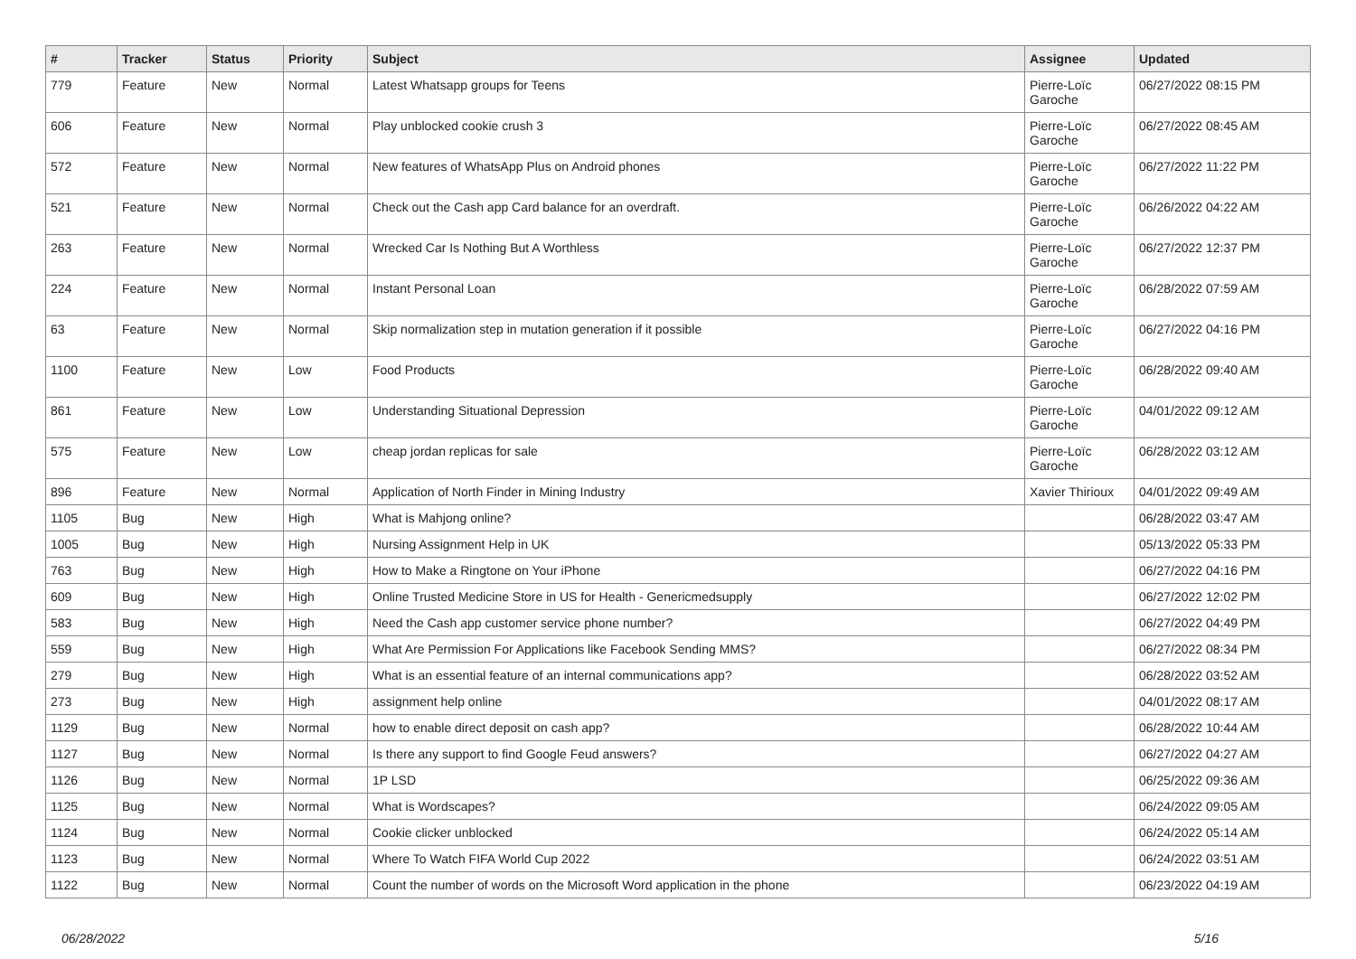| # | Tracker | Status | Priority | Subject | Assignee | Updated |
| --- | --- | --- | --- | --- | --- | --- |
| 779 | Feature | New | Normal | Latest Whatsapp groups for Teens | Pierre-Loïc Garoche | 06/27/2022 08:15 PM |
| 606 | Feature | New | Normal | Play unblocked cookie crush 3 | Pierre-Loïc Garoche | 06/27/2022 08:45 AM |
| 572 | Feature | New | Normal | New features of WhatsApp Plus on Android phones | Pierre-Loïc Garoche | 06/27/2022 11:22 PM |
| 521 | Feature | New | Normal | Check out the Cash app Card balance for an overdraft. | Pierre-Loïc Garoche | 06/26/2022 04:22 AM |
| 263 | Feature | New | Normal | Wrecked Car Is Nothing But A Worthless | Pierre-Loïc Garoche | 06/27/2022 12:37 PM |
| 224 | Feature | New | Normal | Instant Personal Loan | Pierre-Loïc Garoche | 06/28/2022 07:59 AM |
| 63 | Feature | New | Normal | Skip normalization step in mutation generation if it possible | Pierre-Loïc Garoche | 06/27/2022 04:16 PM |
| 1100 | Feature | New | Low | Food Products | Pierre-Loïc Garoche | 06/28/2022 09:40 AM |
| 861 | Feature | New | Low | Understanding Situational Depression | Pierre-Loïc Garoche | 04/01/2022 09:12 AM |
| 575 | Feature | New | Low | cheap jordan replicas for sale | Pierre-Loïc Garoche | 06/28/2022 03:12 AM |
| 896 | Feature | New | Normal | Application of North Finder in Mining Industry | Xavier Thirioux | 04/01/2022 09:49 AM |
| 1105 | Bug | New | High | What is Mahjong online? | | 06/28/2022 03:47 AM |
| 1005 | Bug | New | High | Nursing Assignment Help in UK | | 05/13/2022 05:33 PM |
| 763 | Bug | New | High | How to Make a Ringtone on Your iPhone | | 06/27/2022 04:16 PM |
| 609 | Bug | New | High | Online Trusted Medicine Store in US for Health - Genericmedsupply | | 06/27/2022 12:02 PM |
| 583 | Bug | New | High | Need the Cash app customer service phone number? | | 06/27/2022 04:49 PM |
| 559 | Bug | New | High | What Are Permission For Applications like Facebook Sending MMS? | | 06/27/2022 08:34 PM |
| 279 | Bug | New | High | What is an essential feature of an internal communications app? | | 06/28/2022 03:52 AM |
| 273 | Bug | New | High | assignment help online | | 04/01/2022 08:17 AM |
| 1129 | Bug | New | Normal | how to enable direct deposit on cash app? | | 06/28/2022 10:44 AM |
| 1127 | Bug | New | Normal | Is there any support to find Google Feud answers? | | 06/27/2022 04:27 AM |
| 1126 | Bug | New | Normal | 1P LSD | | 06/25/2022 09:36 AM |
| 1125 | Bug | New | Normal | What is Wordscapes? | | 06/24/2022 09:05 AM |
| 1124 | Bug | New | Normal | Cookie clicker unblocked | | 06/24/2022 05:14 AM |
| 1123 | Bug | New | Normal | Where To Watch FIFA World Cup 2022 | | 06/24/2022 03:51 AM |
| 1122 | Bug | New | Normal | Count the number of words on the Microsoft Word application in the phone | | 06/23/2022 04:19 AM |
06/28/2022 5/16